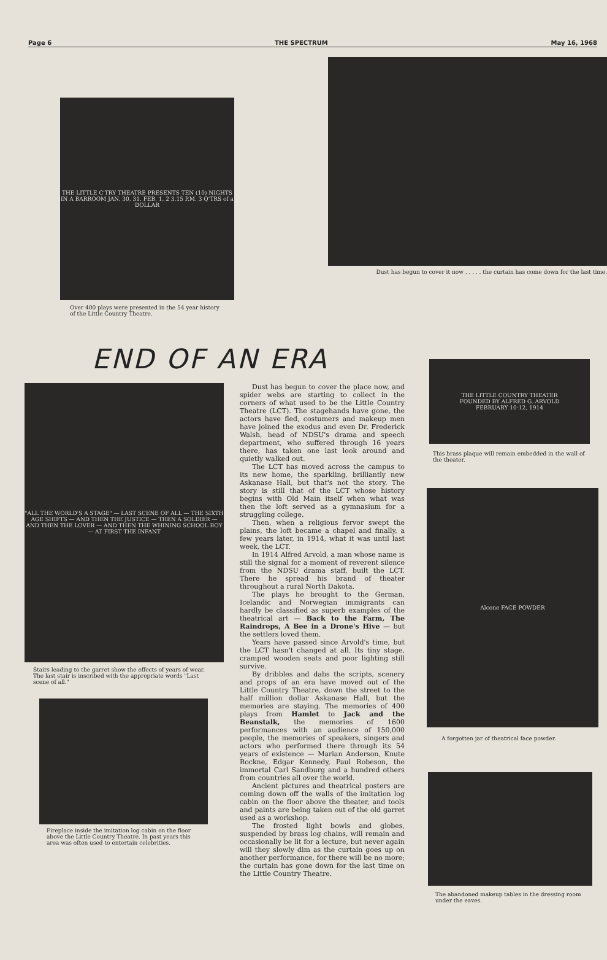Page 6 THE SPECTRUM May 16, 1968
THE LITTLE C'TRY THEATRE PRESENTS TEN (10) NIGHTS IN A BARROOM JAN. 30, 31, FEB. 1, 2 3.15 P.M. 3 Q'TRS of a DOLLAR
Over 400 plays were presented in the 54 year history of the Little Country Theatre.
Dust has begun to cover it now . . . . . the curtain has come down for the last time.
END OF AN ERA
"ALL THE WORLD'S A STAGE" — LAST SCENE OF ALL — THE SIXTH AGE SHIFTS — AND THEN THE JUSTICE — THEN A SOLDIER — AND THEN THE LOVER — AND THEN THE WHINING SCHOOL BOY — AT FIRST THE INFANT
Stairs leading to the garret show the effects of years of wear. The last stair is inscribed with the appropriate words "Last scene of all."
Fireplace inside the imitation log cabin on the floor above the Little Country Theatre. In past years this area was often used to entertain celebrities.
Dust has begun to cover the place now, and spider webs are starting to collect in the corners of what used to be the Little Country Theatre (LCT). The stagehands have gone, the actors have fled, costumers and makeup men have joined the exodus and even Dr. Frederick Walsh, head of NDSU's drama and speech department, who suffered through 16 years there, has taken one last look around and quietly walked out.
The LCT has moved across the campus to its new home, the sparkling, brilliantly new Askanase Hall, but that's not the story. The story is still that of the LCT whose history begins with Old Main itself when what was then the loft served as a gymnasium for a struggling college.
Then, when a religious fervor swept the plains, the loft became a chapel and finally, a few years later, in 1914, what it was until last week, the LCT.
In 1914 Alfred Arvold, a man whose name is still the signal for a moment of reverent silence from the NDSU drama staff, built the LCT. There he spread his brand of theater throughout a rural North Dakota.
The plays he brought to the German, Icelandic and Norwegian immigrants can hardly be classified as superb examples of the theatrical art — Back to the Farm, The Raindrops, A Bee in a Drone's Hive — but the settlers loved them.
Years have passed since Arvold's time, but the LCT hasn't changed at all. Its tiny stage, cramped wooden seats and poor lighting still survive.
By dribbles and dabs the scripts, scenery and props of an era have moved out of the Little Country Theatre, down the street to the half million dollar Askanase Hall, but the memories are staying. The memories of 400 plays from Hamlet to Jack and the Beanstalk, the memories of 1600 performances with an audience of 150,000 people, the memories of speakers, singers and actors who performed there through its 54 years of existence — Marian Anderson, Knute Rockne, Edgar Kennedy, Paul Robeson, the immortal Carl Sandburg and a hundred others from countries all over the world.
Ancient pictures and theatrical posters are coming down off the walls of the imitation log cabin on the floor above the theater, and tools and paints are being taken out of the old garret used as a workshop.
The frosted light bowls and globes, suspended by brass log chains, will remain and occasionally be lit for a lecture, but never again will they slowly dim as the curtain goes up on another performance, for there will be no more; the curtain has gone down for the last time on the Little Country Theatre.
THE LITTLE COUNTRY THEATER
FOUNDED BY ALFRED G. ARVOLD
FEBRUARY 10-12, 1914
This brass plaque will remain embedded in the wall of the theater.
Alcone FACE POWDER
A forgotten jar of theatrical face powder.
The abandoned makeup tables in the dressing room under the eaves.